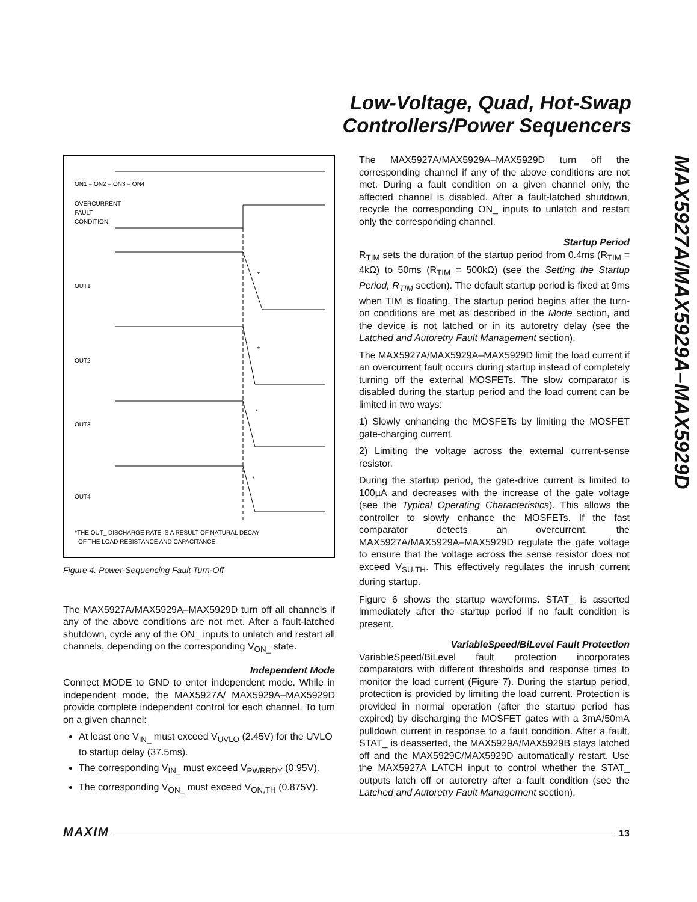Low-Voltage, Quad, Hot-Swap Controllers/Power Sequencers
MAX5927A/MAX5929A–MAX5929D
ON1 = ON2 = ON3 = ON4
OVERCURRENT
FAULT
CONDITION
OUT1
*
OUT2
*
OUT3
*
OUT4
*
*THE OUT_ DISCHARGE RATE IS A RESULT OF NATURAL DECAY
OF THE LOAD RESISTANCE AND CAPACITANCE.
Figure 4. Power-Sequencing Fault Turn-Off
The MAX5927A/MAX5929A–MAX5929D turn off all channels if any of the above conditions are not met. After a fault-latched shutdown, cycle any of the ON_ inputs to unlatch and restart all channels, depending on the corresponding V<sub>ON_</sub> state.
Independent Mode
Connect MODE to GND to enter independent mode. While in independent mode, the MAX5927A/ MAX5929A–MAX5929D provide complete independent control for each channel. To turn on a given channel:
At least one V<sub>IN_</sub> must exceed V<sub>UVLO</sub> (2.45V) for the UVLO to startup delay (37.5ms).
The corresponding V<sub>IN_</sub> must exceed V<sub>PWRRDY</sub> (0.95V).
The corresponding V<sub>ON_</sub> must exceed V<sub>ON,TH</sub> (0.875V).
The MAX5927A/MAX5929A–MAX5929D turn off the corresponding channel if any of the above conditions are not met. During a fault condition on a given channel only, the affected channel is disabled. After a fault-latched shutdown, recycle the corresponding ON_ inputs to unlatch and restart only the corresponding channel.
Startup Period
R<sub>TIM</sub> sets the duration of the startup period from 0.4ms (R<sub>TIM</sub> = 4kΩ) to 50ms (R<sub>TIM</sub> = 500kΩ) (see the Setting the Startup Period, R<sub>TIM</sub> section). The default startup period is fixed at 9ms when TIM is floating. The startup period begins after the turn-on conditions are met as described in the Mode section, and the device is not latched or in its autoretry delay (see the Latched and Autoretry Fault Management section).
The MAX5927A/MAX5929A–MAX5929D limit the load current if an overcurrent fault occurs during startup instead of completely turning off the external MOSFETs. The slow comparator is disabled during the startup period and the load current can be limited in two ways:
1) Slowly enhancing the MOSFETs by limiting the MOSFET gate-charging current.
2) Limiting the voltage across the external current-sense resistor.
During the startup period, the gate-drive current is limited to 100µA and decreases with the increase of the gate voltage (see the Typical Operating Characteristics). This allows the controller to slowly enhance the MOSFETs. If the fast comparator detects an overcurrent, the MAX5927A/MAX5929A–MAX5929D regulate the gate voltage to ensure that the voltage across the sense resistor does not exceed V<sub>SU,TH</sub>. This effectively regulates the inrush current during startup.
Figure 6 shows the startup waveforms. STAT_ is asserted immediately after the startup period if no fault condition is present.
VariableSpeed/BiLevel Fault Protection
VariableSpeed/BiLevel fault protection incorporates comparators with different thresholds and response times to monitor the load current (Figure 7). During the startup period, protection is provided by limiting the load current. Protection is provided in normal operation (after the startup period has expired) by discharging the MOSFET gates with a 3mA/50mA pulldown current in response to a fault condition. After a fault, STAT_ is deasserted, the MAX5929A/MAX5929B stays latched off and the MAX5929C/MAX5929D automatically restart. Use the MAX5927A LATCH input to control whether the STAT_ outputs latch off or autoretry after a fault condition (see the Latched and Autoretry Fault Management section).
MAXIM 13